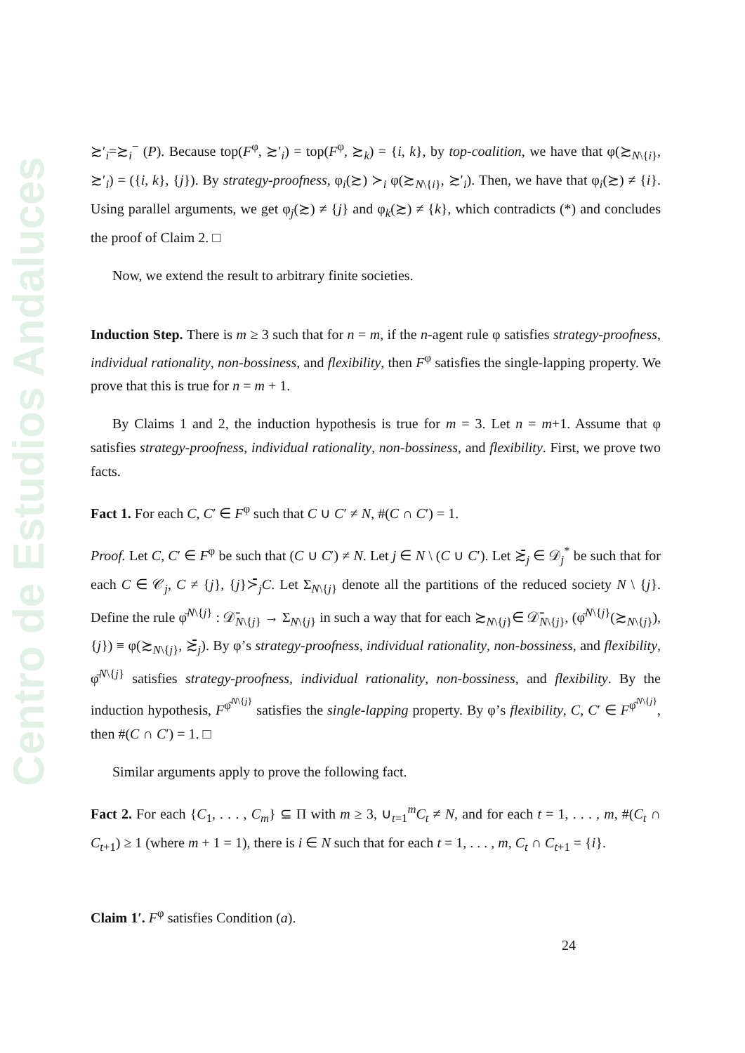Centro de Estudios Andaluces
≿′<sub>i</sub>=≿<sub>i</sub><sup>−</sup> (P). Because top(F<sup>φ</sup>, ≿′<sub>i</sub>) = top(F<sup>φ</sup>, ≿<sub>k</sub>) = {i, k}, by top-coalition, we have that φ(≿<sub>N\{i}</sub>, ≿′<sub>i</sub>) = ({i, k}, {j}). By strategy-proofness, φ<sub>i</sub>(≿) ≻<sub>i</sub> φ(≿<sub>N\{i}</sub>, ≿′<sub>i</sub>). Then, we have that φ<sub>i</sub>(≿) ≠ {i}. Using parallel arguments, we get φ<sub>j</sub>(≿) ≠ {j} and φ<sub>k</sub>(≿) ≠ {k}, which contradicts (*) and concludes the proof of Claim 2. □
Now, we extend the result to arbitrary finite societies.
Induction Step. There is m ≥ 3 such that for n = m, if the n-agent rule φ satisfies strategy-proofness, individual rationality, non-bossiness, and flexibility, then F<sup>φ</sup> satisfies the single-lapping property. We prove that this is true for n = m + 1.
By Claims 1 and 2, the induction hypothesis is true for m = 3. Let n = m+1. Assume that φ satisfies strategy-proofness, individual rationality, non-bossiness, and flexibility. First, we prove two facts.
Fact 1. For each C, C′ ∈ F<sup>φ</sup> such that C ∪ C′ ≠ N, #(C ∩ C′) = 1.
Proof. Let C, C′ ∈ F<sup>φ</sup> be such that (C ∪ C′) ≠ N. Let j ∈ N \ (C ∪ C′). Let ≿̄<sub>j</sub> ∈ 𝒟<sub>j</sub><sup>*</sup> be such that for each C ∈ 𝒞<sub>j</sub>, C ≠ {j}, {j}≻̄<sub>j</sub>C. Let Σ<sub>N\{j}</sub> denote all the partitions of the reduced society N \ {j}. Define the rule φ̄<sup>N\{j}</sup> : 𝒟̄<sub>N\{j}</sub> → Σ<sub>N\{j}</sub> in such a way that for each ≿<sub>N\{j}</sub>∈ 𝒟̄<sub>N\{j}</sub>, (φ̄<sup>N\{j}</sup>(≿<sub>N\{j}</sub>), {j}) ≡ φ(≿<sub>N\{j}</sub>, ≿̄<sub>j</sub>). By φ’s strategy-proofness, individual rationality, non-bossiness, and flexibility, φ̄<sup>N\{j}</sup> satisfies strategy-proofness, individual rationality, non-bossiness, and flexibility. By the induction hypothesis, F<sup>φ̄<sup>N\{j}</sup></sup> satisfies the single-lapping property. By φ’s flexibility, C, C′ ∈ F<sup>φ̄<sup>N\{j}</sup></sup>, then #(C ∩ C′) = 1. □
Similar arguments apply to prove the following fact.
Fact 2. For each {C<sub>1</sub>, . . . , C<sub>m</sub>} ⊆ Π with m ≥ 3, ∪<sub>t=1</sub><sup>m</sup>C<sub>t</sub> ≠ N, and for each t = 1, . . . , m, #(C<sub>t</sub> ∩ C<sub>t+1</sub>) ≥ 1 (where m + 1 = 1), there is i ∈ N such that for each t = 1, . . . , m, C<sub>t</sub> ∩ C<sub>t+1</sub> = {i}.
Claim 1′. F<sup>φ</sup> satisfies Condition (a).
24